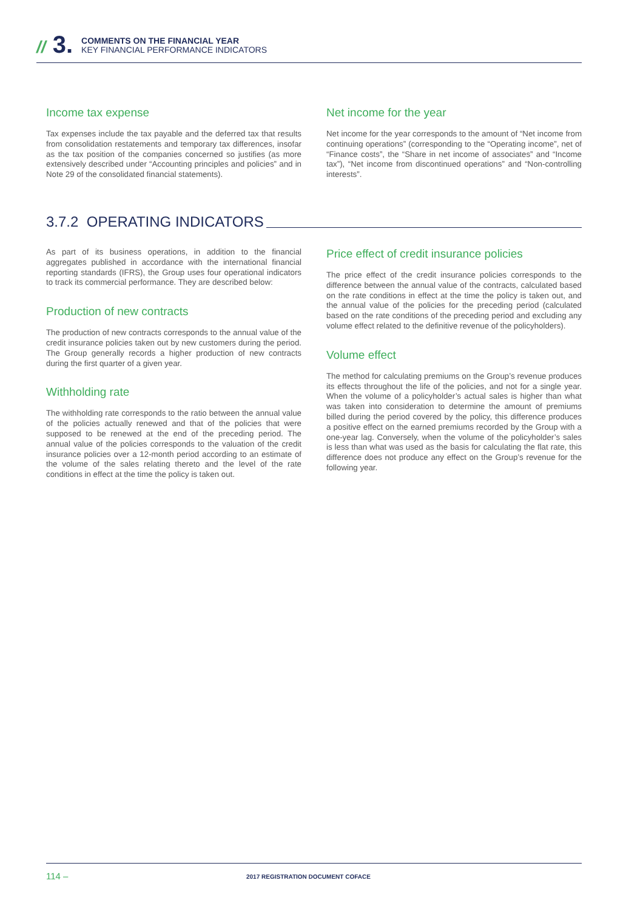// 3.
COMMENTS ON THE FINANCIAL YEAR
KEY FINANCIAL PERFORMANCE INDICATORS
Income tax expense
Tax expenses include the tax payable and the deferred tax that results from consolidation restatements and temporary tax differences, insofar as the tax position of the companies concerned so justifies (as more extensively described under “Accounting principles and policies” and in Note 29 of the consolidated financial statements).
Net income for the year
Net income for the year corresponds to the amount of “Net income from continuing operations” (corresponding to the “Operating income”, net of “Finance costs”, the “Share in net income of associates” and “Income tax”), “Net income from discontinued operations” and “Non-controlling interests”.
3.7.2 OPERATING INDICATORS
As part of its business operations, in addition to the financial aggregates published in accordance with the international financial reporting standards (IFRS), the Group uses four operational indicators to track its commercial performance. They are described below:
Production of new contracts
The production of new contracts corresponds to the annual value of the credit insurance policies taken out by new customers during the period. The Group generally records a higher production of new contracts during the first quarter of a given year.
Withholding rate
The withholding rate corresponds to the ratio between the annual value of the policies actually renewed and that of the policies that were supposed to be renewed at the end of the preceding period. The annual value of the policies corresponds to the valuation of the credit insurance policies over a 12-month period according to an estimate of the volume of the sales relating thereto and the level of the rate conditions in effect at the time the policy is taken out.
Price effect of credit insurance policies
The price effect of the credit insurance policies corresponds to the difference between the annual value of the contracts, calculated based on the rate conditions in effect at the time the policy is taken out, and the annual value of the policies for the preceding period (calculated based on the rate conditions of the preceding period and excluding any volume effect related to the definitive revenue of the policyholders).
Volume effect
The method for calculating premiums on the Group’s revenue produces its effects throughout the life of the policies, and not for a single year. When the volume of a policyholder’s actual sales is higher than what was taken into consideration to determine the amount of premiums billed during the period covered by the policy, this difference produces a positive effect on the earned premiums recorded by the Group with a one-year lag. Conversely, when the volume of the policyholder’s sales is less than what was used as the basis for calculating the flat rate, this difference does not produce any effect on the Group’s revenue for the following year.
114 –
2017 REGISTRATION DOCUMENT COFACE